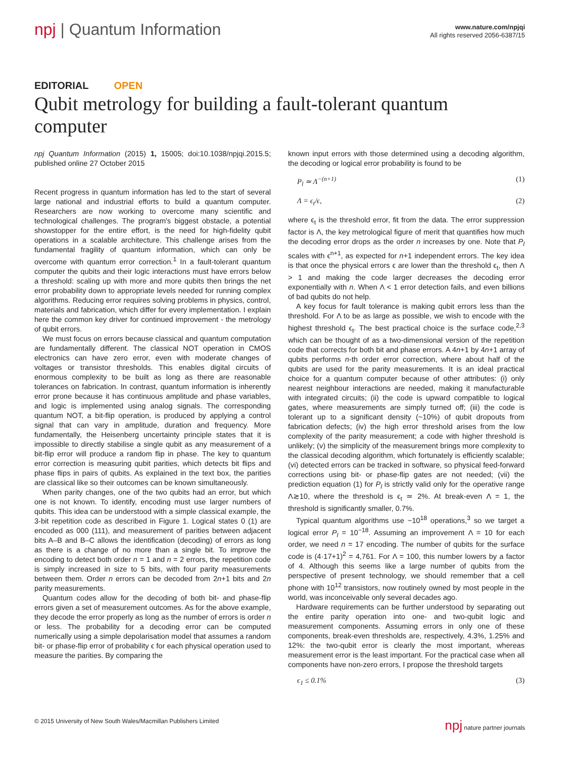npj | Quantum Information
www.nature.com/npjqi
All rights reserved 2056-6387/15
EDITORIAL OPEN
Qubit metrology for building a fault-tolerant quantum computer
npj Quantum Information (2015) 1, 15005; doi:10.1038/npjqi.2015.5; published online 27 October 2015
Recent progress in quantum information has led to the start of several large national and industrial efforts to build a quantum computer. Researchers are now working to overcome many scientific and technological challenges. The program's biggest obstacle, a potential showstopper for the entire effort, is the need for high-fidelity qubit operations in a scalable architecture. This challenge arises from the fundamental fragility of quantum information, which can only be overcome with quantum error correction.<sup>1</sup> In a fault-tolerant quantum computer the qubits and their logic interactions must have errors below a threshold: scaling up with more and more qubits then brings the net error probability down to appropriate levels needed for running complex algorithms. Reducing error requires solving problems in physics, control, materials and fabrication, which differ for every implementation. I explain here the common key driver for continued improvement - the metrology of qubit errors.
We must focus on errors because classical and quantum computation are fundamentally different. The classical NOT operation in CMOS electronics can have zero error, even with moderate changes of voltages or transistor thresholds. This enables digital circuits of enormous complexity to be built as long as there are reasonable tolerances on fabrication. In contrast, quantum information is inherently error prone because it has continuous amplitude and phase variables, and logic is implemented using analog signals. The corresponding quantum NOT, a bit-flip operation, is produced by applying a control signal that can vary in amplitude, duration and frequency. More fundamentally, the Heisenberg uncertainty principle states that it is impossible to directly stabilise a single qubit as any measurement of a bit-flip error will produce a random flip in phase. The key to quantum error correction is measuring qubit parities, which detects bit flips and phase flips in pairs of qubits. As explained in the text box, the parities are classical like so their outcomes can be known simultaneously.
When parity changes, one of the two qubits had an error, but which one is not known. To identify, encoding must use larger numbers of qubits. This idea can be understood with a simple classical example, the 3-bit repetition code as described in Figure 1. Logical states 0 (1) are encoded as 000 (111), and measurement of parities between adjacent bits A–B and B–C allows the identification (decoding) of errors as long as there is a change of no more than a single bit. To improve the encoding to detect both order n = 1 and n = 2 errors, the repetition code is simply increased in size to 5 bits, with four parity measurements between them. Order n errors can be decoded from 2n+1 bits and 2n parity measurements.
Quantum codes allow for the decoding of both bit- and phase-flip errors given a set of measurement outcomes. As for the above example, they decode the error properly as long as the number of errors is order n or less. The probability for a decoding error can be computed numerically using a simple depolarisation model that assumes a random bit- or phase-flip error of probability ϵ for each physical operation used to measure the parities. By comparing the
known input errors with those determined using a decoding algorithm, the decoding or logical error probability is found to be
P<sub>l</sub> ≃ Λ<sup>−(n+1)</sup> (1)
Λ = ϵ<sub>t</sub>/ϵ, (2)
where ϵ<sub>t</sub> is the threshold error, fit from the data. The error suppression factor is Λ, the key metrological figure of merit that quantifies how much the decoding error drops as the order n increases by one. Note that P<sub>l</sub> scales with ϵ<sup>n+1</sup>, as expected for n+1 independent errors. The key idea is that once the physical errors ϵ are lower than the threshold ϵ<sub>t</sub>, then Λ > 1 and making the code larger decreases the decoding error exponentially with n. When Λ < 1 error detection fails, and even billions of bad qubits do not help.
A key focus for fault tolerance is making qubit errors less than the threshold. For Λ to be as large as possible, we wish to encode with the highest threshold ϵ<sub>t</sub>. The best practical choice is the surface code,<sup>2,3</sup> which can be thought of as a two-dimensional version of the repetition code that corrects for both bit and phase errors. A 4n+1 by 4n+1 array of qubits performs n-th order error correction, where about half of the qubits are used for the parity measurements. It is an ideal practical choice for a quantum computer because of other attributes: (i) only nearest neighbour interactions are needed, making it manufacturable with integrated circuits; (ii) the code is upward compatible to logical gates, where measurements are simply turned off; (iii) the code is tolerant up to a significant density (~10%) of qubit dropouts from fabrication defects; (iv) the high error threshold arises from the low complexity of the parity measurement; a code with higher threshold is unlikely; (v) the simplicity of the measurement brings more complexity to the classical decoding algorithm, which fortunately is efficiently scalable; (vi) detected errors can be tracked in software, so physical feed-forward corrections using bit- or phase-flip gates are not needed; (vii) the prediction equation (1) for P<sub>l</sub> is strictly valid only for the operative range Λ≳10, where the threshold is ϵ<sub>t</sub> ≃ 2%. At break-even Λ = 1, the threshold is significantly smaller, 0.7%.
Typical quantum algorithms use ~10<sup>18</sup> operations,<sup>3</sup> so we target a logical error P<sub>l</sub> = 10<sup>−18</sup>. Assuming an improvement Λ = 10 for each order, we need n = 17 encoding. The number of qubits for the surface code is (4·17+1)<sup>2</sup> = 4,761. For Λ = 100, this number lowers by a factor of 4. Although this seems like a large number of qubits from the perspective of present technology, we should remember that a cell phone with 10<sup>12</sup> transistors, now routinely owned by most people in the world, was inconceivable only several decades ago.
Hardware requirements can be further understood by separating out the entire parity operation into one- and two-qubit logic and measurement components. Assuming errors in only one of these components, break-even thresholds are, respectively, 4.3%, 1.25% and 12%: the two-qubit error is clearly the most important, whereas measurement error is the least important. For the practical case when all components have non-zero errors, I propose the threshold targets
ϵ<sub>1</sub> ≤ 0.1% (3)
© 2015 University of New South Wales/Macmillan Publishers Limited npj nature partner journals